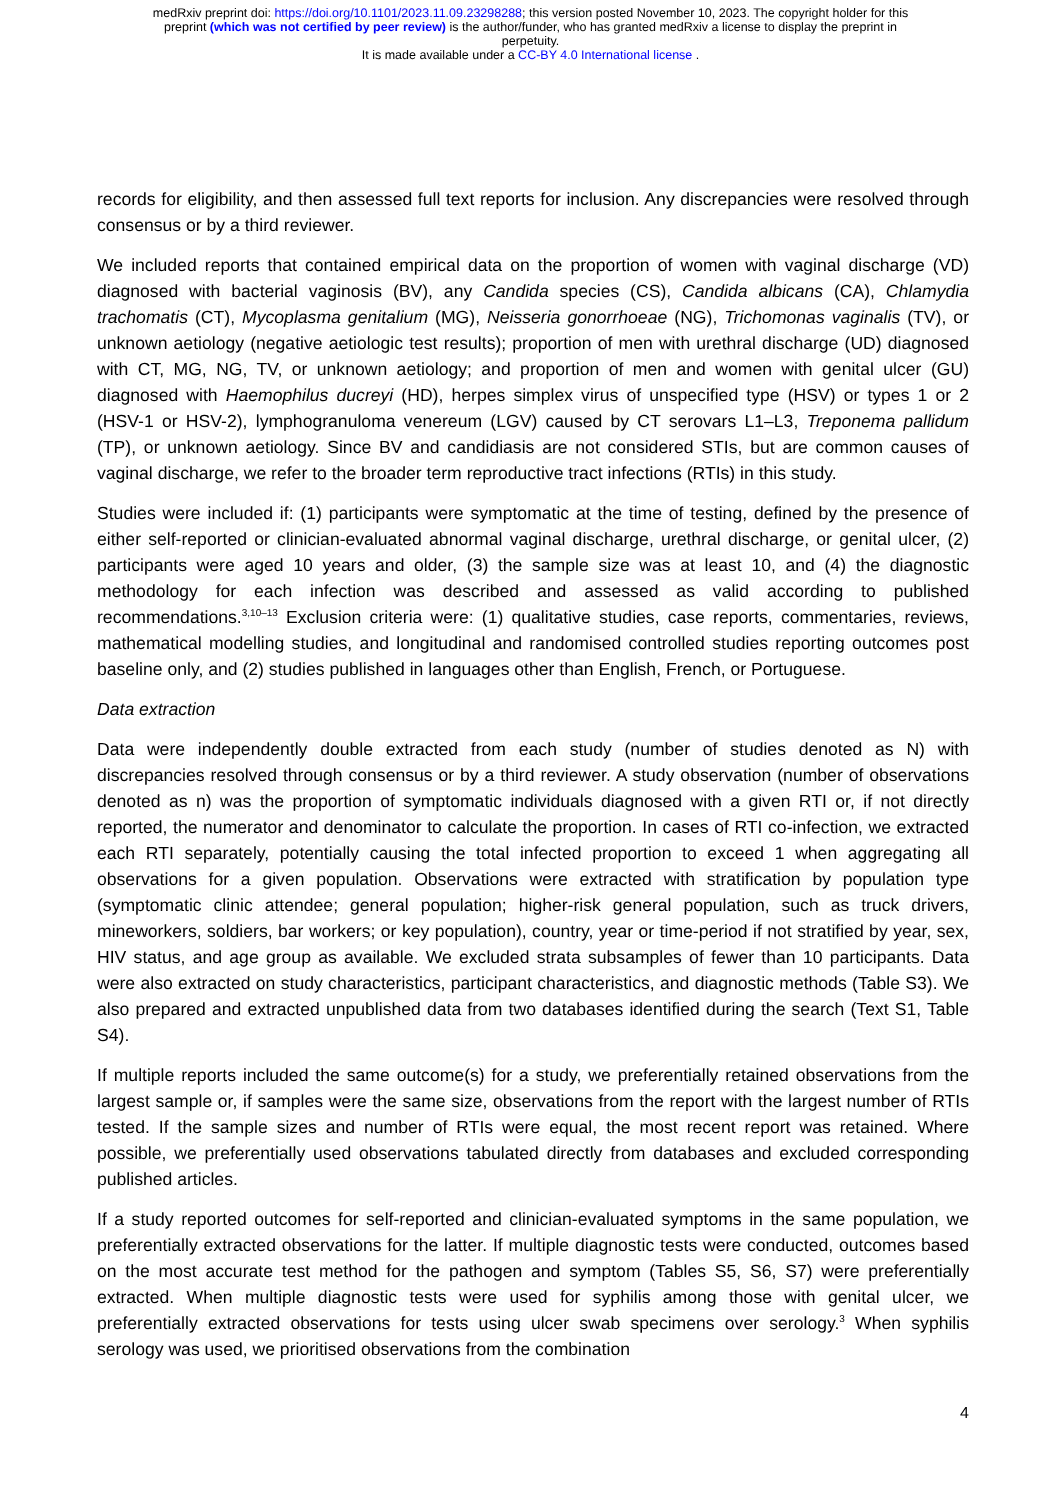medRxiv preprint doi: https://doi.org/10.1101/2023.11.09.23298288; this version posted November 10, 2023. The copyright holder for this
preprint (which was not certified by peer review) is the author/funder, who has granted medRxiv a license to display the preprint in
perpetuity.
It is made available under a CC-BY 4.0 International license .
records for eligibility, and then assessed full text reports for inclusion. Any discrepancies were resolved through consensus or by a third reviewer.
We included reports that contained empirical data on the proportion of women with vaginal discharge (VD) diagnosed with bacterial vaginosis (BV), any Candida species (CS), Candida albicans (CA), Chlamydia trachomatis (CT), Mycoplasma genitalium (MG), Neisseria gonorrhoeae (NG), Trichomonas vaginalis (TV), or unknown aetiology (negative aetiologic test results); proportion of men with urethral discharge (UD) diagnosed with CT, MG, NG, TV, or unknown aetiology; and proportion of men and women with genital ulcer (GU) diagnosed with Haemophilus ducreyi (HD), herpes simplex virus of unspecified type (HSV) or types 1 or 2 (HSV-1 or HSV-2), lymphogranuloma venereum (LGV) caused by CT serovars L1–L3, Treponema pallidum (TP), or unknown aetiology. Since BV and candidiasis are not considered STIs, but are common causes of vaginal discharge, we refer to the broader term reproductive tract infections (RTIs) in this study.
Studies were included if: (1) participants were symptomatic at the time of testing, defined by the presence of either self-reported or clinician-evaluated abnormal vaginal discharge, urethral discharge, or genital ulcer, (2) participants were aged 10 years and older, (3) the sample size was at least 10, and (4) the diagnostic methodology for each infection was described and assessed as valid according to published recommendations.<sup>3,10–13</sup> Exclusion criteria were: (1) qualitative studies, case reports, commentaries, reviews, mathematical modelling studies, and longitudinal and randomised controlled studies reporting outcomes post baseline only, and (2) studies published in languages other than English, French, or Portuguese.
Data extraction
Data were independently double extracted from each study (number of studies denoted as N) with discrepancies resolved through consensus or by a third reviewer. A study observation (number of observations denoted as n) was the proportion of symptomatic individuals diagnosed with a given RTI or, if not directly reported, the numerator and denominator to calculate the proportion. In cases of RTI co-infection, we extracted each RTI separately, potentially causing the total infected proportion to exceed 1 when aggregating all observations for a given population. Observations were extracted with stratification by population type (symptomatic clinic attendee; general population; higher-risk general population, such as truck drivers, mineworkers, soldiers, bar workers; or key population), country, year or time-period if not stratified by year, sex, HIV status, and age group as available. We excluded strata subsamples of fewer than 10 participants. Data were also extracted on study characteristics, participant characteristics, and diagnostic methods (Table S3). We also prepared and extracted unpublished data from two databases identified during the search (Text S1, Table S4).
If multiple reports included the same outcome(s) for a study, we preferentially retained observations from the largest sample or, if samples were the same size, observations from the report with the largest number of RTIs tested. If the sample sizes and number of RTIs were equal, the most recent report was retained. Where possible, we preferentially used observations tabulated directly from databases and excluded corresponding published articles.
If a study reported outcomes for self-reported and clinician-evaluated symptoms in the same population, we preferentially extracted observations for the latter. If multiple diagnostic tests were conducted, outcomes based on the most accurate test method for the pathogen and symptom (Tables S5, S6, S7) were preferentially extracted. When multiple diagnostic tests were used for syphilis among those with genital ulcer, we preferentially extracted observations for tests using ulcer swab specimens over serology.<sup>3</sup> When syphilis serology was used, we prioritised observations from the combination
4